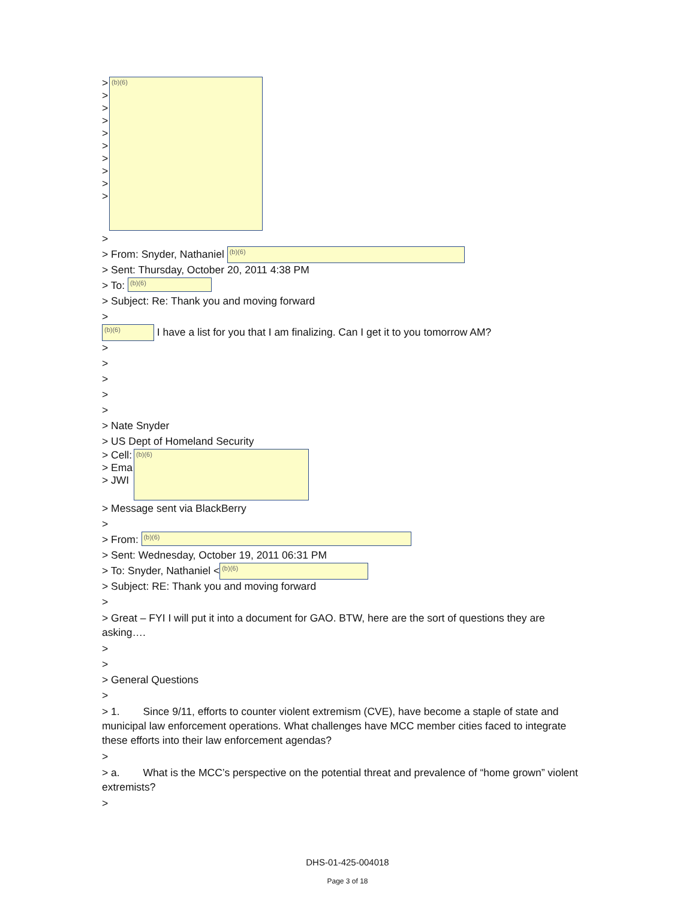>
>
>
>
>
>
>
>
>
>
(b)(6)
>
> From: Snyder, Nathaniel (b)(6)
> Sent: Thursday, October 20, 2011 4:38 PM
> To: (b)(6)
> Subject: Re: Thank you and moving forward
>
(b)(6) I have a list for you that I am finalizing. Can I get it to you tomorrow AM?
>
>
>
>
>
> Nate Snyder
> US Dept of Homeland Security
> Cell:
> Ema
> JWI
(b)(6)
> Message sent via BlackBerry
>
> From: (b)(6)
> Sent: Wednesday, October 19, 2011 06:31 PM
> To: Snyder, Nathaniel < (b)(6)
> Subject: RE: Thank you and moving forward
>
> Great – FYI I will put it into a document for GAO. BTW, here are the sort of questions they are asking….
>
>
> General Questions
>
> 1. Since 9/11, efforts to counter violent extremism (CVE), have become a staple of state and municipal law enforcement operations. What challenges have MCC member cities faced to integrate these efforts into their law enforcement agendas?
>
> a. What is the MCC’s perspective on the potential threat and prevalence of “home grown” violent extremists?
>
DHS-01-425-004018
Page 3 of 18